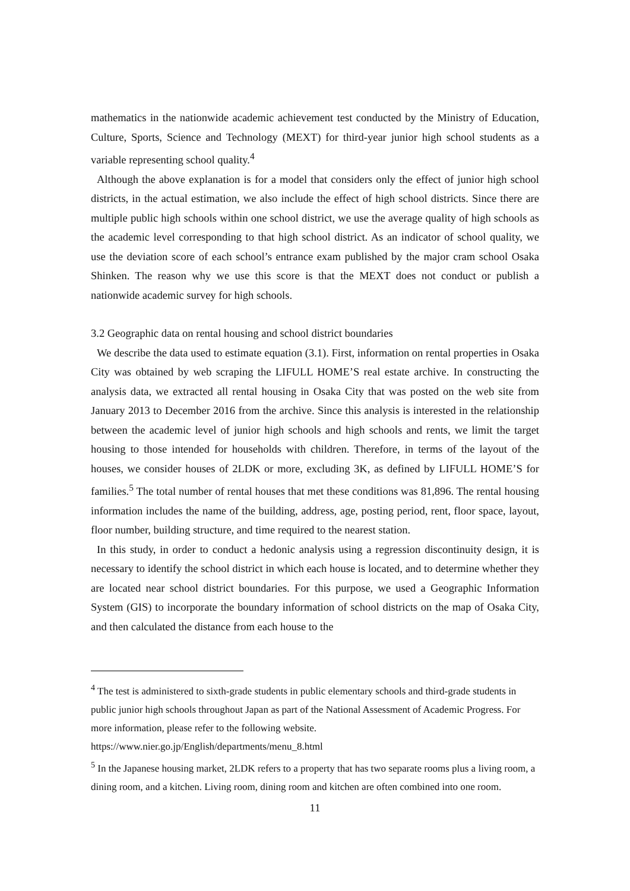mathematics in the nationwide academic achievement test conducted by the Ministry of Education, Culture, Sports, Science and Technology (MEXT) for third-year junior high school students as a variable representing school quality.<sup>4</sup>
Although the above explanation is for a model that considers only the effect of junior high school districts, in the actual estimation, we also include the effect of high school districts. Since there are multiple public high schools within one school district, we use the average quality of high schools as the academic level corresponding to that high school district. As an indicator of school quality, we use the deviation score of each school’s entrance exam published by the major cram school Osaka Shinken. The reason why we use this score is that the MEXT does not conduct or publish a nationwide academic survey for high schools.
3.2 Geographic data on rental housing and school district boundaries
We describe the data used to estimate equation (3.1). First, information on rental properties in Osaka City was obtained by web scraping the LIFULL HOME’S real estate archive. In constructing the analysis data, we extracted all rental housing in Osaka City that was posted on the web site from January 2013 to December 2016 from the archive. Since this analysis is interested in the relationship between the academic level of junior high schools and high schools and rents, we limit the target housing to those intended for households with children. Therefore, in terms of the layout of the houses, we consider houses of 2LDK or more, excluding 3K, as defined by LIFULL HOME’S for families.<sup>5</sup> The total number of rental houses that met these conditions was 81,896. The rental housing information includes the name of the building, address, age, posting period, rent, floor space, layout, floor number, building structure, and time required to the nearest station.
In this study, in order to conduct a hedonic analysis using a regression discontinuity design, it is necessary to identify the school district in which each house is located, and to determine whether they are located near school district boundaries. For this purpose, we used a Geographic Information System (GIS) to incorporate the boundary information of school districts on the map of Osaka City, and then calculated the distance from each house to the
<sup>4</sup> The test is administered to sixth-grade students in public elementary schools and third-grade students in public junior high schools throughout Japan as part of the National Assessment of Academic Progress. For more information, please refer to the following website. https://www.nier.go.jp/English/departments/menu_8.html
<sup>5</sup> In the Japanese housing market, 2LDK refers to a property that has two separate rooms plus a living room, a dining room, and a kitchen. Living room, dining room and kitchen are often combined into one room.
11